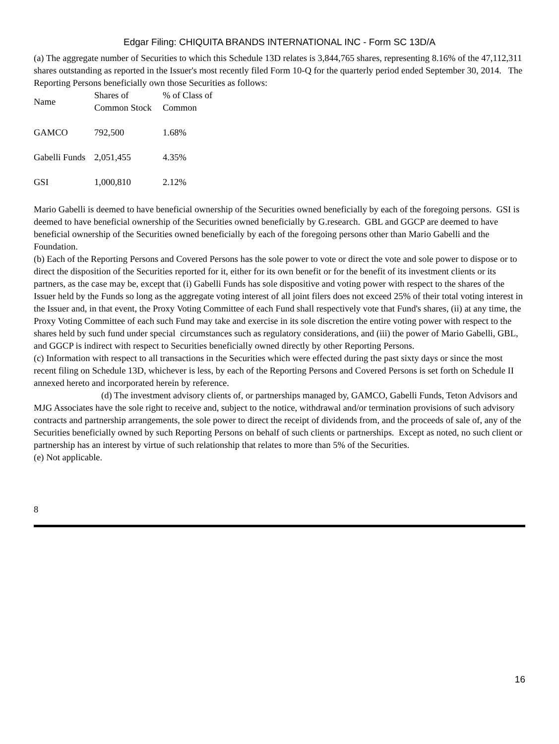Edgar Filing: CHIQUITA BRANDS INTERNATIONAL INC - Form SC 13D/A
(a) The aggregate number of Securities to which this Schedule 13D relates is 3,844,765 shares, representing 8.16% of the 47,112,311 shares outstanding as reported in the Issuer's most recently filed Form 10-Q for the quarterly period ended September 30, 2014. The Reporting Persons beneficially own those Securities as follows:
| Name | Shares of Common Stock | % of Class of Common |
| --- | --- | --- |
| GAMCO | 792,500 | 1.68% |
| Gabelli Funds | 2,051,455 | 4.35% |
| GSI | 1,000,810 | 2.12% |
Mario Gabelli is deemed to have beneficial ownership of the Securities owned beneficially by each of the foregoing persons. GSI is deemed to have beneficial ownership of the Securities owned beneficially by G.research. GBL and GGCP are deemed to have beneficial ownership of the Securities owned beneficially by each of the foregoing persons other than Mario Gabelli and the Foundation.
(b) Each of the Reporting Persons and Covered Persons has the sole power to vote or direct the vote and sole power to dispose or to direct the disposition of the Securities reported for it, either for its own benefit or for the benefit of its investment clients or its partners, as the case may be, except that (i) Gabelli Funds has sole dispositive and voting power with respect to the shares of the Issuer held by the Funds so long as the aggregate voting interest of all joint filers does not exceed 25% of their total voting interest in the Issuer and, in that event, the Proxy Voting Committee of each Fund shall respectively vote that Fund's shares, (ii) at any time, the Proxy Voting Committee of each such Fund may take and exercise in its sole discretion the entire voting power with respect to the shares held by such fund under special circumstances such as regulatory considerations, and (iii) the power of Mario Gabelli, GBL, and GGCP is indirect with respect to Securities beneficially owned directly by other Reporting Persons.
(c) Information with respect to all transactions in the Securities which were effected during the past sixty days or since the most recent filing on Schedule 13D, whichever is less, by each of the Reporting Persons and Covered Persons is set forth on Schedule II annexed hereto and incorporated herein by reference.
(d) The investment advisory clients of, or partnerships managed by, GAMCO, Gabelli Funds, Teton Advisors and MJG Associates have the sole right to receive and, subject to the notice, withdrawal and/or termination provisions of such advisory contracts and partnership arrangements, the sole power to direct the receipt of dividends from, and the proceeds of sale of, any of the Securities beneficially owned by such Reporting Persons on behalf of such clients or partnerships. Except as noted, no such client or partnership has an interest by virtue of such relationship that relates to more than 5% of the Securities.
(e) Not applicable.
8
16